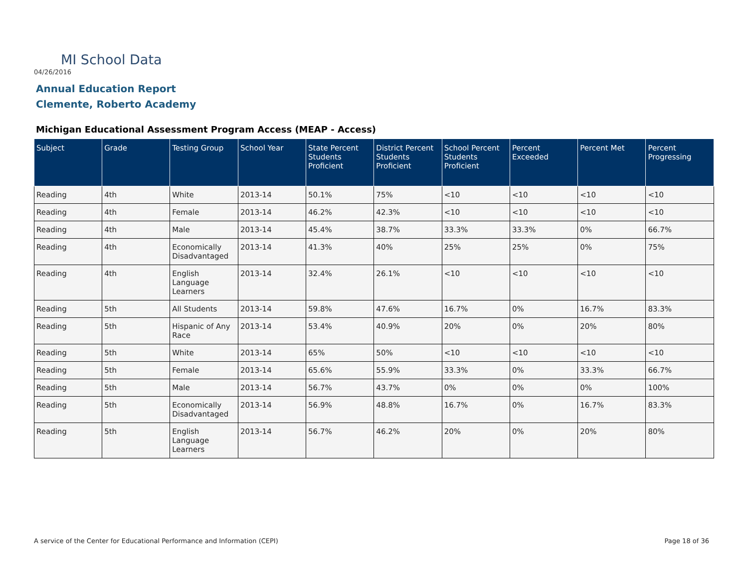MI School Data
04/26/2016
Annual Education Report
Clemente, Roberto Academy
Michigan Educational Assessment Program Access (MEAP - Access)
| Subject | Grade | Testing Group | School Year | State Percent Students Proficient | District Percent Students Proficient | School Percent Students Proficient | Percent Exceeded | Percent Met | Percent Progressing |
| --- | --- | --- | --- | --- | --- | --- | --- | --- | --- |
| Reading | 4th | White | 2013-14 | 50.1% | 75% | <10 | <10 | <10 | <10 |
| Reading | 4th | Female | 2013-14 | 46.2% | 42.3% | <10 | <10 | <10 | <10 |
| Reading | 4th | Male | 2013-14 | 45.4% | 38.7% | 33.3% | 33.3% | 0% | 66.7% |
| Reading | 4th | Economically Disadvantaged | 2013-14 | 41.3% | 40% | 25% | 25% | 0% | 75% |
| Reading | 4th | English Language Learners | 2013-14 | 32.4% | 26.1% | <10 | <10 | <10 | <10 |
| Reading | 5th | All Students | 2013-14 | 59.8% | 47.6% | 16.7% | 0% | 16.7% | 83.3% |
| Reading | 5th | Hispanic of Any Race | 2013-14 | 53.4% | 40.9% | 20% | 0% | 20% | 80% |
| Reading | 5th | White | 2013-14 | 65% | 50% | <10 | <10 | <10 | <10 |
| Reading | 5th | Female | 2013-14 | 65.6% | 55.9% | 33.3% | 0% | 33.3% | 66.7% |
| Reading | 5th | Male | 2013-14 | 56.7% | 43.7% | 0% | 0% | 0% | 100% |
| Reading | 5th | Economically Disadvantaged | 2013-14 | 56.9% | 48.8% | 16.7% | 0% | 16.7% | 83.3% |
| Reading | 5th | English Language Learners | 2013-14 | 56.7% | 46.2% | 20% | 0% | 20% | 80% |
A service of the Center for Educational Performance and Information (CEPI)
Page 18 of 36